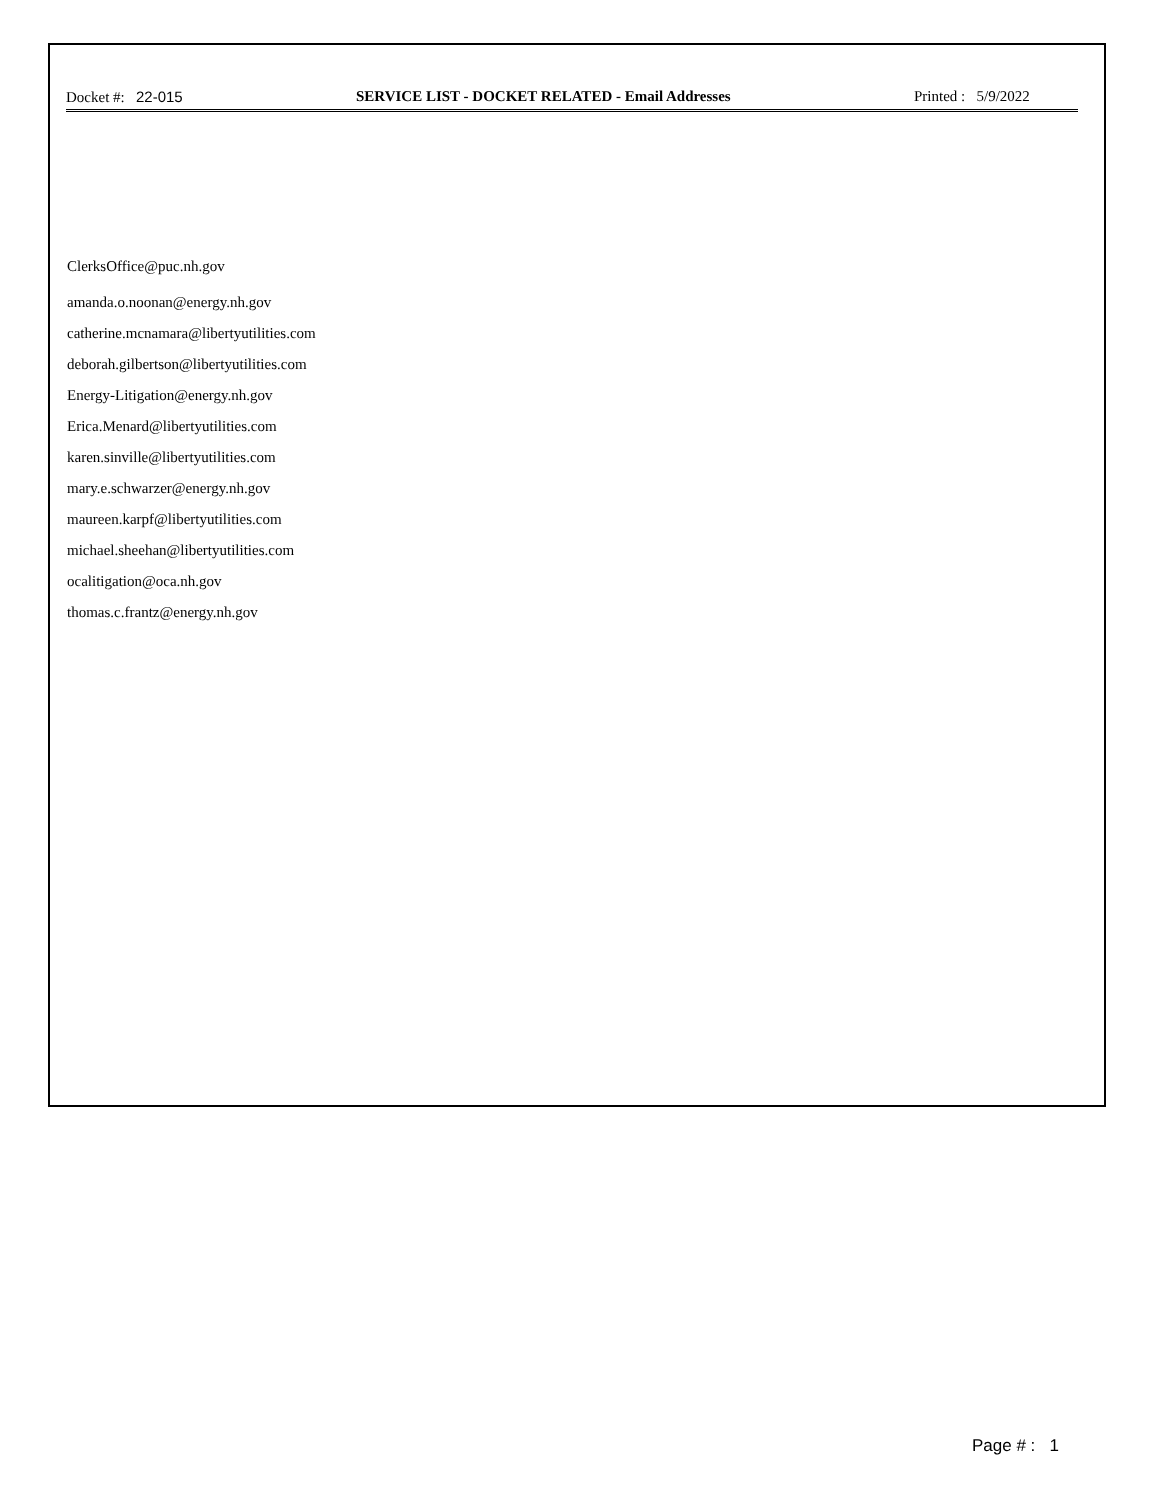Docket #: 22-015 SERVICE LIST - DOCKET RELATED - Email Addresses
Printed : 5/9/2022
ClerksOffice@puc.nh.gov
amanda.o.noonan@energy.nh.gov
catherine.mcnamara@libertyutilities.com
deborah.gilbertson@libertyutilities.com
Energy-Litigation@energy.nh.gov
Erica.Menard@libertyutilities.com
karen.sinville@libertyutilities.com
mary.e.schwarzer@energy.nh.gov
maureen.karpf@libertyutilities.com
michael.sheehan@libertyutilities.com
ocalitigation@oca.nh.gov
thomas.c.frantz@energy.nh.gov
Page # : 1